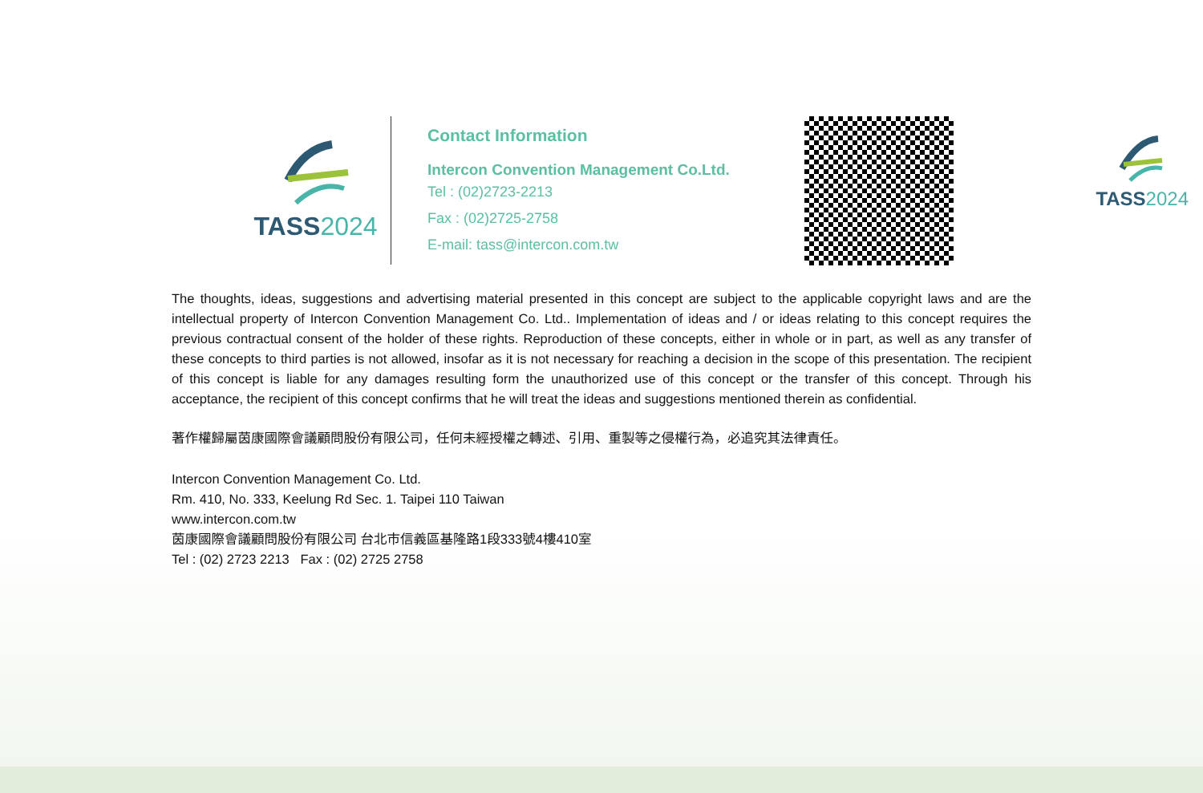TASS2024
TASS2024
Contact Information
Intercon Convention Management Co.Ltd.
Tel : (02)2723-2213
Fax : (02)2725-2758
E-mail: tass@intercon.com.tw
The thoughts, ideas, suggestions and advertising material presented in this concept are subject to the applicable copyright laws and are the intellectual property of Intercon Convention Management Co. Ltd.. Implementation of ideas and / or ideas relating to this concept requires the previous contractual consent of the holder of these rights. Reproduction of these concepts, either in whole or in part, as well as any transfer of these concepts to third parties is not allowed, insofar as it is not necessary for reaching a decision in the scope of this presentation. The recipient of this concept is liable for any damages resulting form the unauthorized use of this concept or the transfer of this concept. Through his acceptance, the recipient of this concept confirms that he will treat the ideas and suggestions mentioned therein as confidential.
著作權歸屬茵康國際會議顧問股份有限公司，任何未經授權之轉述、引用、重製等之侵權行為，必追究其法律責任。
Intercon Convention Management Co. Ltd.
Rm. 410, No. 333, Keelung Rd Sec. 1. Taipei 110 Taiwan
www.intercon.com.tw
茵康國際會議顧問股份有限公司 台北市信義區基隆路1段333號4樓410室
Tel : (02) 2723 2213 Fax : (02) 2725 2758